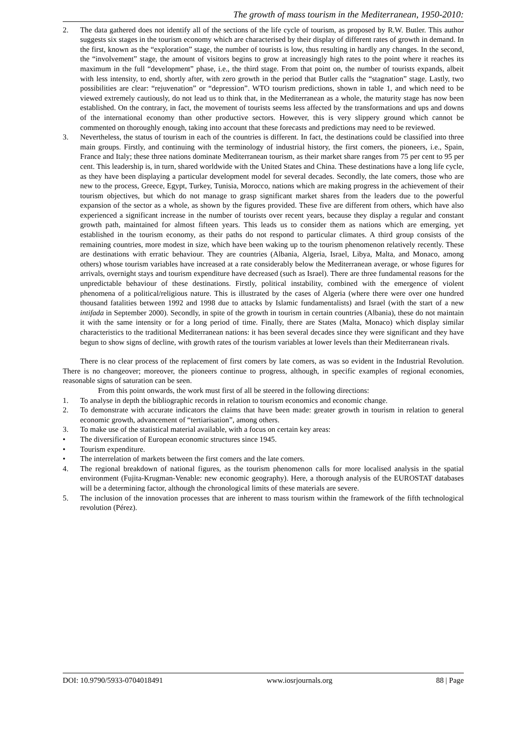The growth of mass tourism in the Mediterranean, 1950-2010:
2. The data gathered does not identify all of the sections of the life cycle of tourism, as proposed by R.W. Butler. This author suggests six stages in the tourism economy which are characterised by their display of different rates of growth in demand. In the first, known as the “exploration” stage, the number of tourists is low, thus resulting in hardly any changes. In the second, the “involvement” stage, the amount of visitors begins to grow at increasingly high rates to the point where it reaches its maximum in the full “development” phase, i.e., the third stage. From that point on, the number of tourists expands, albeit with less intensity, to end, shortly after, with zero growth in the period that Butler calls the “stagnation” stage. Lastly, two possibilities are clear: “rejuvenation” or “depression”. WTO tourism predictions, shown in table 1, and which need to be viewed extremely cautiously, do not lead us to think that, in the Mediterranean as a whole, the maturity stage has now been established. On the contrary, in fact, the movement of tourists seems less affected by the transformations and ups and downs of the international economy than other productive sectors. However, this is very slippery ground which cannot be commented on thoroughly enough, taking into account that these forecasts and predictions may need to be reviewed.
3. Nevertheless, the status of tourism in each of the countries is different. In fact, the destinations could be classified into three main groups. Firstly, and continuing with the terminology of industrial history, the first comers, the pioneers, i.e., Spain, France and Italy; these three nations dominate Mediterranean tourism, as their market share ranges from 75 per cent to 95 per cent. This leadership is, in turn, shared worldwide with the United States and China. These destinations have a long life cycle, as they have been displaying a particular development model for several decades. Secondly, the late comers, those who are new to the process, Greece, Egypt, Turkey, Tunisia, Morocco, nations which are making progress in the achievement of their tourism objectives, but which do not manage to grasp significant market shares from the leaders due to the powerful expansion of the sector as a whole, as shown by the figures provided. These five are different from others, which have also experienced a significant increase in the number of tourists over recent years, because they display a regular and constant growth path, maintained for almost fifteen years. This leads us to consider them as nations which are emerging, yet established in the tourism economy, as their paths do not respond to particular climates. A third group consists of the remaining countries, more modest in size, which have been waking up to the tourism phenomenon relatively recently. These are destinations with erratic behaviour. They are countries (Albania, Algeria, Israel, Libya, Malta, and Monaco, among others) whose tourism variables have increased at a rate considerably below the Mediterranean average, or whose figures for arrivals, overnight stays and tourism expenditure have decreased (such as Israel). There are three fundamental reasons for the unpredictable behaviour of these destinations. Firstly, political instability, combined with the emergence of violent phenomena of a political/religious nature. This is illustrated by the cases of Algeria (where there were over one hundred thousand fatalities between 1992 and 1998 due to attacks by Islamic fundamentalists) and Israel (with the start of a new intifada in September 2000). Secondly, in spite of the growth in tourism in certain countries (Albania), these do not maintain it with the same intensity or for a long period of time. Finally, there are States (Malta, Monaco) which display similar characteristics to the traditional Mediterranean nations: it has been several decades since they were significant and they have begun to show signs of decline, with growth rates of the tourism variables at lower levels than their Mediterranean rivals.
There is no clear process of the replacement of first comers by late comers, as was so evident in the Industrial Revolution. There is no changeover; moreover, the pioneers continue to progress, although, in specific examples of regional economies, reasonable signs of saturation can be seen.
From this point onwards, the work must first of all be steered in the following directions:
1. To analyse in depth the bibliographic records in relation to tourism economics and economic change.
2. To demonstrate with accurate indicators the claims that have been made: greater growth in tourism in relation to general economic growth, advancement of “tertiarisation”, among others.
3. To make use of the statistical material available, with a focus on certain key areas:
• The diversification of European economic structures since 1945.
• Tourism expenditure.
• The interrelation of markets between the first comers and the late comers.
4. The regional breakdown of national figures, as the tourism phenomenon calls for more localised analysis in the spatial environment (Fujita-Krugman-Venable: new economic geography). Here, a thorough analysis of the EUROSTAT databases will be a determining factor, although the chronological limits of these materials are severe.
5. The inclusion of the innovation processes that are inherent to mass tourism within the framework of the fifth technological revolution (Pérez).
DOI: 10.9790/5933-0704018491 www.iosrjournals.org 88 | Page